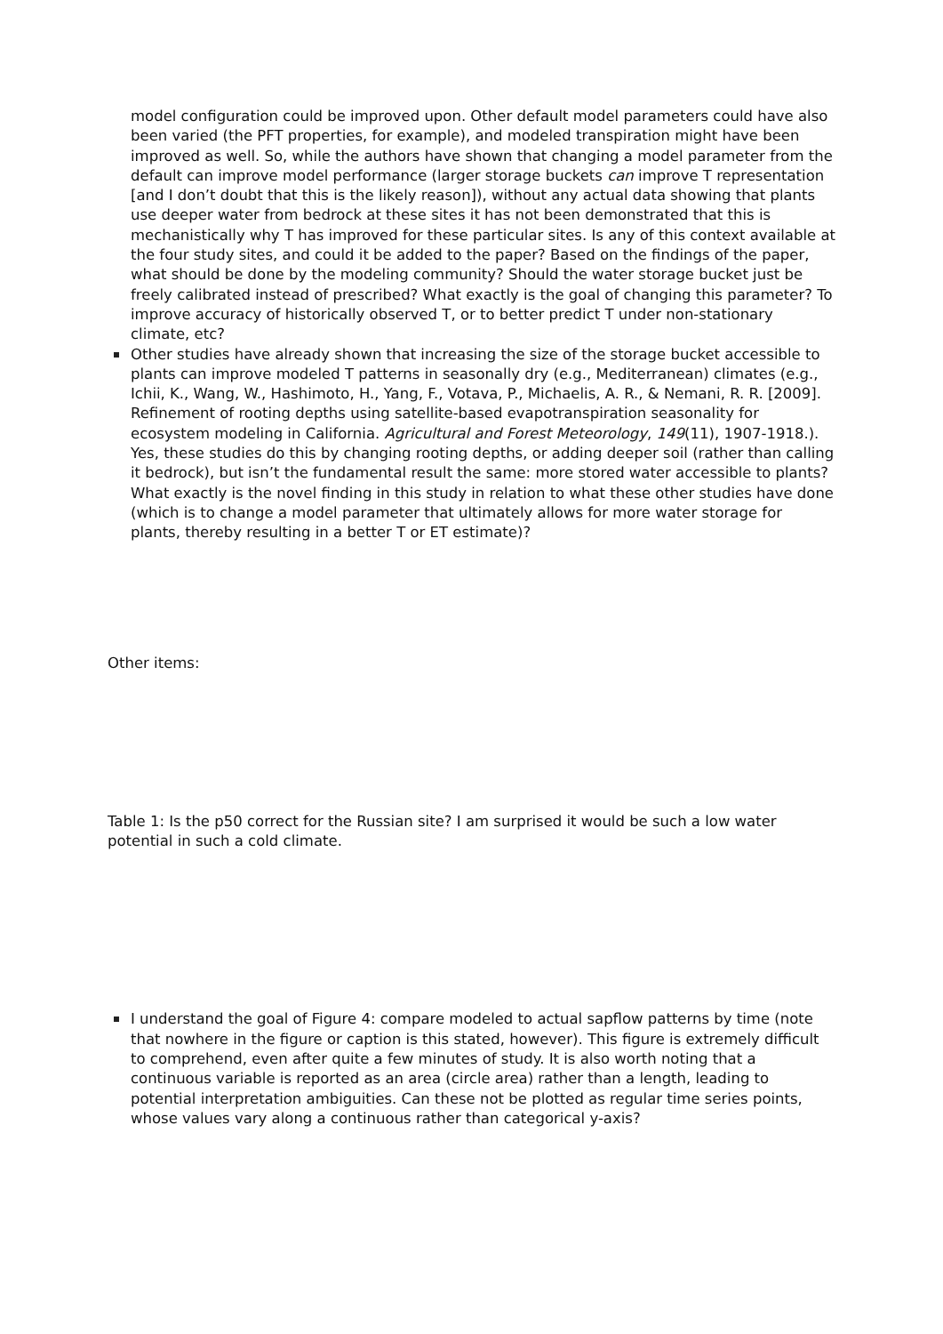model configuration could be improved upon. Other default model parameters could have also been varied (the PFT properties, for example), and modeled transpiration might have been improved as well. So, while the authors have shown that changing a model parameter from the default can improve model performance (larger storage buckets can improve T representation [and I don’t doubt that this is the likely reason]), without any actual data showing that plants use deeper water from bedrock at these sites it has not been demonstrated that this is mechanistically why T has improved for these particular sites. Is any of this context available at the four study sites, and could it be added to the paper? Based on the findings of the paper, what should be done by the modeling community? Should the water storage bucket just be freely calibrated instead of prescribed? What exactly is the goal of changing this parameter? To improve accuracy of historically observed T, or to better predict T under non-stationary climate, etc?
Other studies have already shown that increasing the size of the storage bucket accessible to plants can improve modeled T patterns in seasonally dry (e.g., Mediterranean) climates (e.g., Ichii, K., Wang, W., Hashimoto, H., Yang, F., Votava, P., Michaelis, A. R., & Nemani, R. R. [2009]. Refinement of rooting depths using satellite-based evapotranspiration seasonality for ecosystem modeling in California. Agricultural and Forest Meteorology, 149(11), 1907-1918.). Yes, these studies do this by changing rooting depths, or adding deeper soil (rather than calling it bedrock), but isn’t the fundamental result the same: more stored water accessible to plants? What exactly is the novel finding in this study in relation to what these other studies have done (which is to change a model parameter that ultimately allows for more water storage for plants, thereby resulting in a better T or ET estimate)?
Other items:
Table 1: Is the p50 correct for the Russian site? I am surprised it would be such a low water potential in such a cold climate.
I understand the goal of Figure 4: compare modeled to actual sapflow patterns by time (note that nowhere in the figure or caption is this stated, however). This figure is extremely difficult to comprehend, even after quite a few minutes of study. It is also worth noting that a continuous variable is reported as an area (circle area) rather than a length, leading to potential interpretation ambiguities. Can these not be plotted as regular time series points, whose values vary along a continuous rather than categorical y-axis?